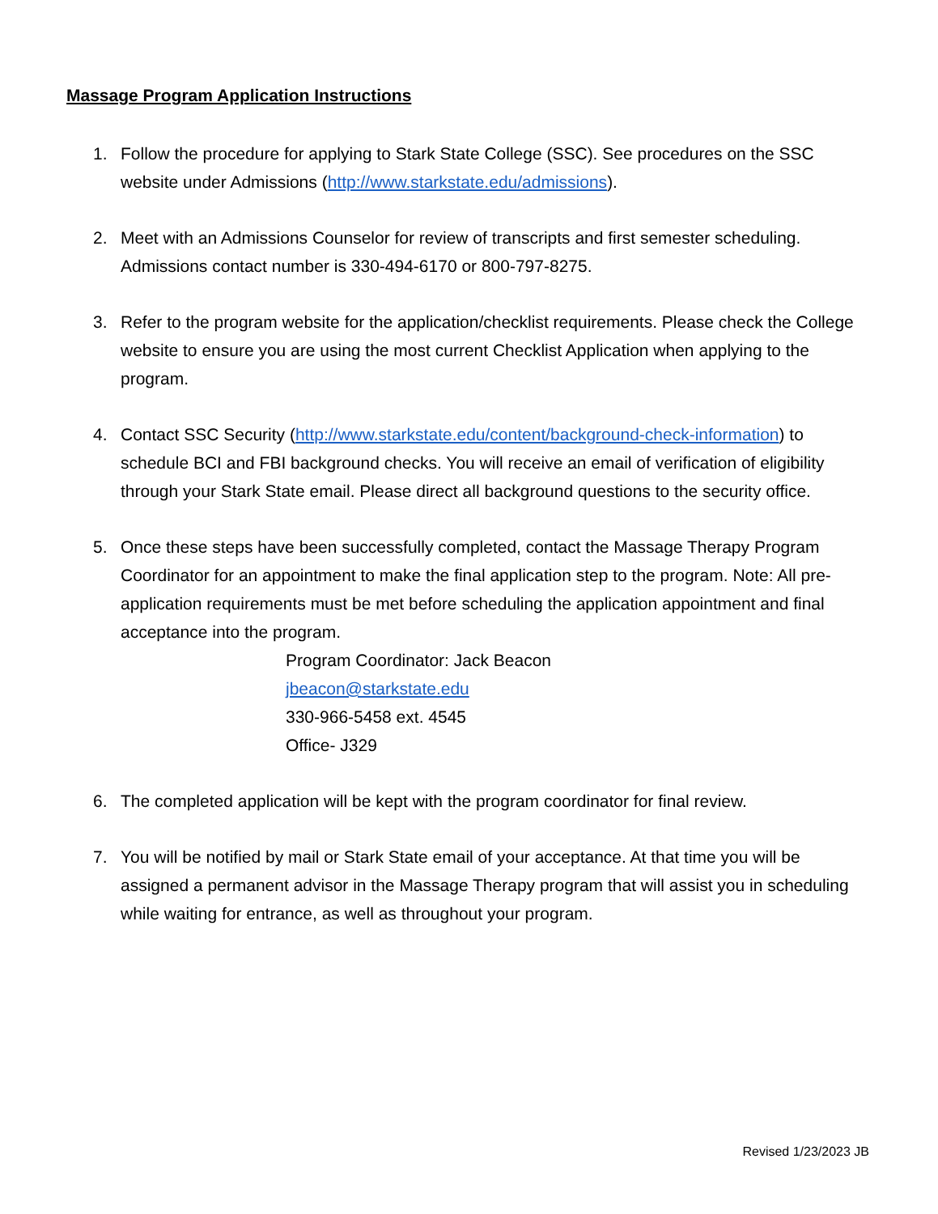Massage Program Application Instructions
1. Follow the procedure for applying to Stark State College (SSC). See procedures on the SSC website under Admissions (http://www.starkstate.edu/admissions).
2. Meet with an Admissions Counselor for review of transcripts and first semester scheduling. Admissions contact number is 330-494-6170 or 800-797-8275.
3. Refer to the program website for the application/checklist requirements. Please check the College website to ensure you are using the most current Checklist Application when applying to the program.
4. Contact SSC Security (http://www.starkstate.edu/content/background-check-information) to schedule BCI and FBI background checks. You will receive an email of verification of eligibility through your Stark State email. Please direct all background questions to the security office.
5. Once these steps have been successfully completed, contact the Massage Therapy Program Coordinator for an appointment to make the final application step to the program. Note: All pre-application requirements must be met before scheduling the application appointment and final acceptance into the program.
Program Coordinator: Jack Beacon
jbeacon@starkstate.edu
330-966-5458 ext. 4545
Office- J329
6. The completed application will be kept with the program coordinator for final review.
7. You will be notified by mail or Stark State email of your acceptance. At that time you will be assigned a permanent advisor in the Massage Therapy program that will assist you in scheduling while waiting for entrance, as well as throughout your program.
Revised 1/23/2023 JB